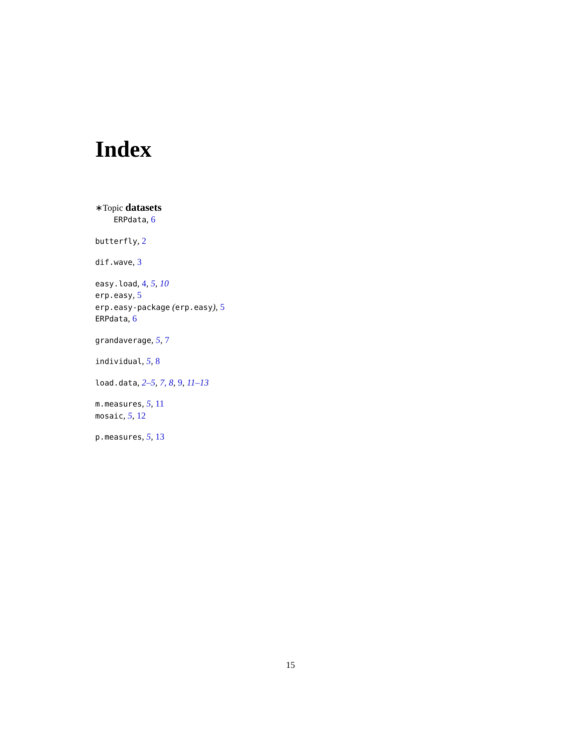Index
∗Topic datasets
ERPdata, 6
butterfly, 2
dif.wave, 3
easy.load, 4, 5, 10
erp.easy, 5
erp.easy-package (erp.easy), 5
ERPdata, 6
grandaverage, 5, 7
individual, 5, 8
load.data, 2–5, 7, 8, 9, 11–13
m.measures, 5, 11
mosaic, 5, 12
p.measures, 5, 13
15